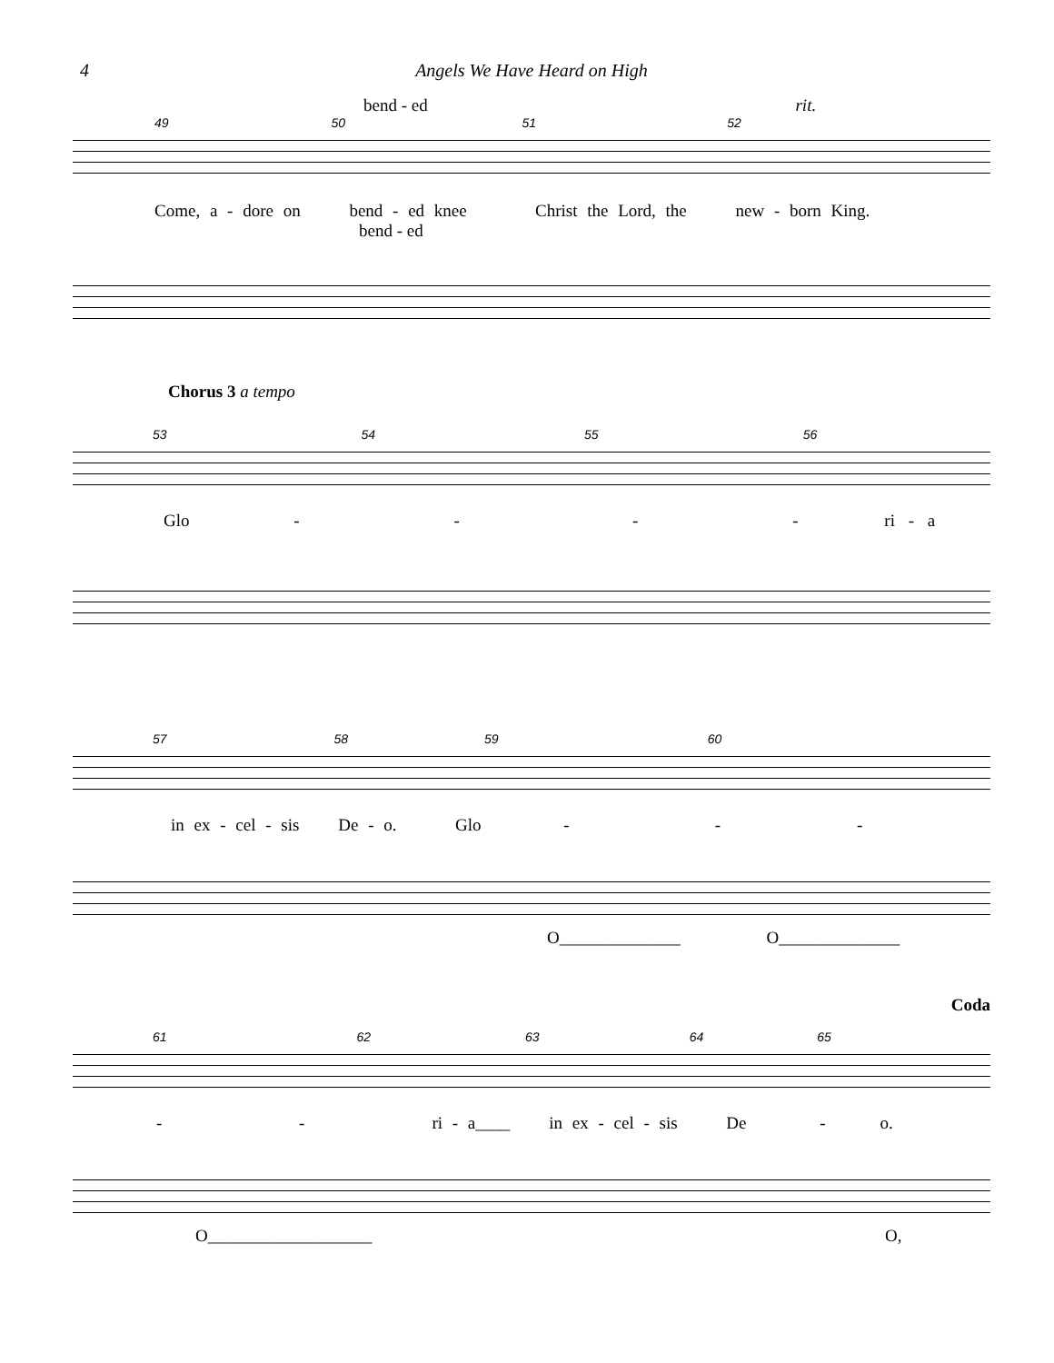4 Angels We Have Heard on High
bend - ed rit.
49 50 51 52
Come, a - dore on bend - ed knee Christ the Lord, the new - born King.
bend - ed
Chorus 3 a tempo
53 54 55 56
Glo - - - - ri - a
57 58 59 60
in ex - cel - sis De - o. Glo - - -
O______________ O______________
Coda
61 62 63 64 65
- - ri - a____ in ex - cel - sis De - o.
O___________________ O,